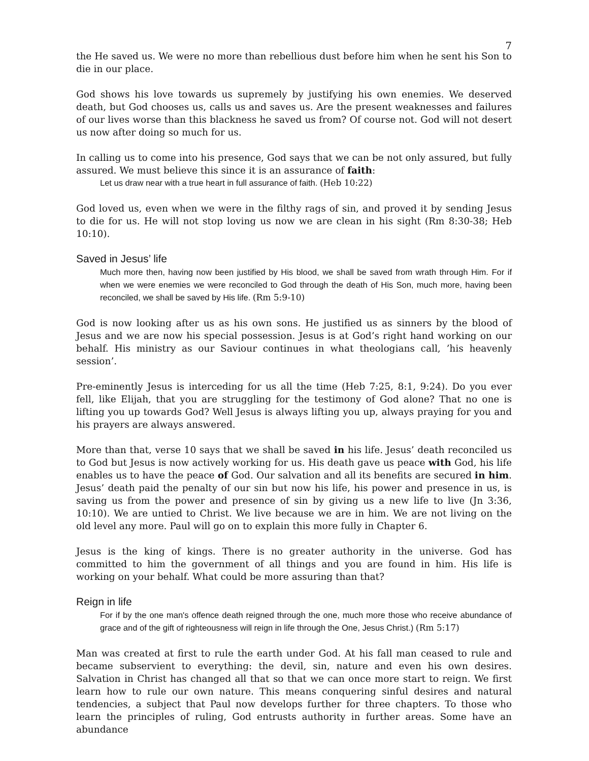7
the He saved us. We were no more than rebellious dust before him when he sent his Son to die in our place.
God shows his love towards us supremely by justifying his own enemies. We deserved death, but God chooses us, calls us and saves us. Are the present weaknesses and failures of our lives worse than this blackness he saved us from? Of course not. God will not desert us now after doing so much for us.
In calling us to come into his presence, God says that we can be not only assured, but fully assured. We must believe this since it is an assurance of faith:
Let us draw near with a true heart in full assurance of faith. (Heb 10:22)
God loved us, even when we were in the filthy rags of sin, and proved it by sending Jesus to die for us. He will not stop loving us now we are clean in his sight (Rm 8:30-38; Heb 10:10).
Saved in Jesus’ life
Much more then, having now been justified by His blood, we shall be saved from wrath through Him. For if when we were enemies we were reconciled to God through the death of His Son, much more, having been reconciled, we shall be saved by His life. (Rm 5:9-10)
God is now looking after us as his own sons. He justified us as sinners by the blood of Jesus and we are now his special possession. Jesus is at God’s right hand working on our behalf. His ministry as our Saviour continues in what theologians call, ’his heavenly session’.
Pre-eminently Jesus is interceding for us all the time (Heb 7:25, 8:1, 9:24). Do you ever fell, like Elijah, that you are struggling for the testimony of God alone? That no one is lifting you up towards God? Well Jesus is always lifting you up, always praying for you and his prayers are always answered.
More than that, verse 10 says that we shall be saved in his life. Jesus’ death reconciled us to God but Jesus is now actively working for us. His death gave us peace with God, his life enables us to have the peace of God. Our salvation and all its benefits are secured in him. Jesus’ death paid the penalty of our sin but now his life, his power and presence in us, is saving us from the power and presence of sin by giving us a new life to live (Jn 3:36, 10:10). We are untied to Christ. We live because we are in him. We are not living on the old level any more. Paul will go on to explain this more fully in Chapter 6.
Jesus is the king of kings. There is no greater authority in the universe. God has committed to him the government of all things and you are found in him. His life is working on your behalf. What could be more assuring than that?
Reign in life
For if by the one man's offence death reigned through the one, much more those who receive abundance of grace and of the gift of righteousness will reign in life through the One, Jesus Christ.) (Rm 5:17)
Man was created at first to rule the earth under God. At his fall man ceased to rule and became subservient to everything: the devil, sin, nature and even his own desires. Salvation in Christ has changed all that so that we can once more start to reign. We first learn how to rule our own nature. This means conquering sinful desires and natural tendencies, a subject that Paul now develops further for three chapters. To those who learn the principles of ruling, God entrusts authority in further areas. Some have an abundance